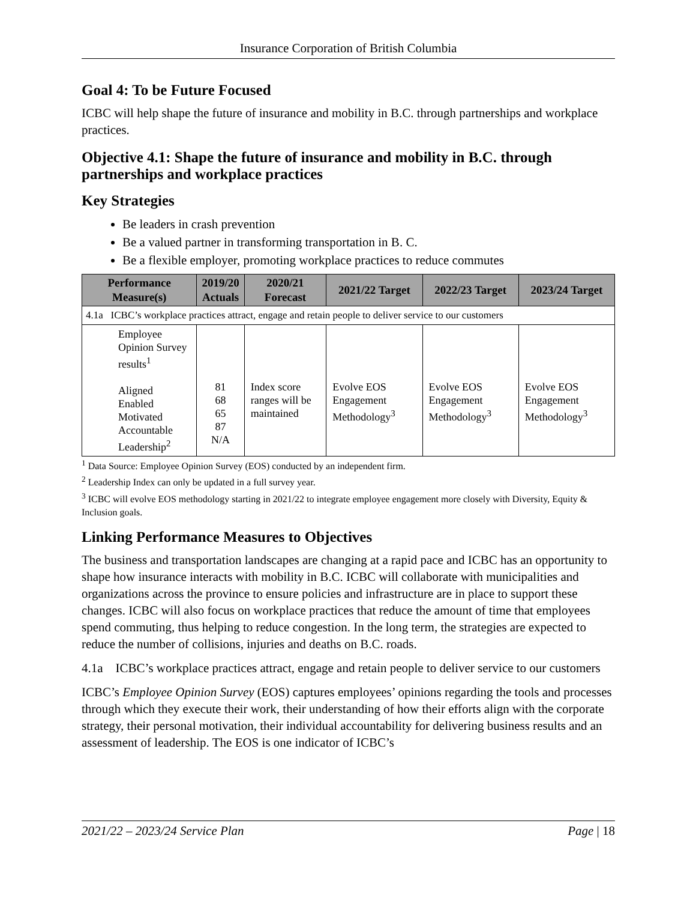Insurance Corporation of British Columbia
Goal 4: To be Future Focused
ICBC will help shape the future of insurance and mobility in B.C. through partnerships and workplace practices.
Objective 4.1: Shape the future of insurance and mobility in B.C. through partnerships and workplace practices
Key Strategies
Be leaders in crash prevention
Be a valued partner in transforming transportation in B. C.
Be a flexible employer, promoting workplace practices to reduce commutes
| Performance Measure(s) | 2019/20 Actuals | 2020/21 Forecast | 2021/22 Target | 2022/23 Target | 2023/24 Target |
| --- | --- | --- | --- | --- | --- |
| 4.1a ICBC’s workplace practices attract, engage and retain people to deliver service to our customers | | | | | |
| Employee Opinion Survey results<sup>1</sup> Aligned Enabled Motivated Accountable Leadership<sup>2</sup> | 81 68 65 87 N/A | Index score ranges will be maintained | Evolve EOS Engagement Methodology<sup>3</sup> | Evolve EOS Engagement Methodology<sup>3</sup> | Evolve EOS Engagement Methodology<sup>3</sup> |
<sup>1</sup> Data Source: Employee Opinion Survey (EOS) conducted by an independent firm.
<sup>2</sup> Leadership Index can only be updated in a full survey year.
<sup>3</sup> ICBC will evolve EOS methodology starting in 2021/22 to integrate employee engagement more closely with Diversity, Equity & Inclusion goals.
Linking Performance Measures to Objectives
The business and transportation landscapes are changing at a rapid pace and ICBC has an opportunity to shape how insurance interacts with mobility in B.C. ICBC will collaborate with municipalities and organizations across the province to ensure policies and infrastructure are in place to support these changes. ICBC will also focus on workplace practices that reduce the amount of time that employees spend commuting, thus helping to reduce congestion. In the long term, the strategies are expected to reduce the number of collisions, injuries and deaths on B.C. roads.
4.1a ICBC’s workplace practices attract, engage and retain people to deliver service to our customers
ICBC’s Employee Opinion Survey (EOS) captures employees’ opinions regarding the tools and processes through which they execute their work, their understanding of how their efforts align with the corporate strategy, their personal motivation, their individual accountability for delivering business results and an assessment of leadership. The EOS is one indicator of ICBC’s
2021/22 – 2023/24 Service Plan Page | 18